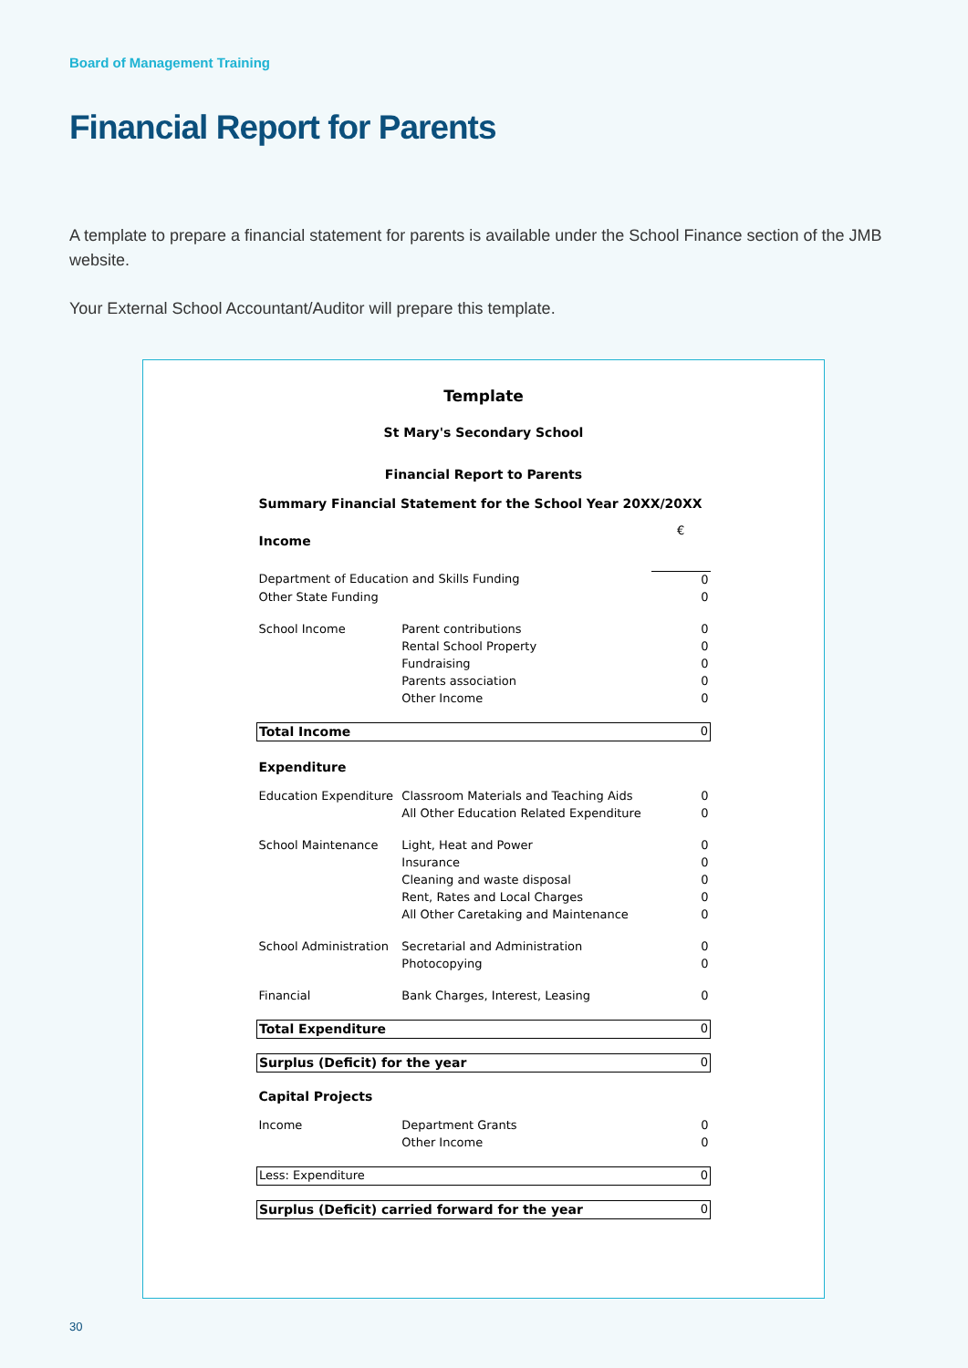Board of Management Training
Financial Report for Parents
A template to prepare a financial statement for parents is available under the School Finance section of the JMB website.
Your External School Accountant/Auditor will prepare this template.
| Template | | |
| St Mary's Secondary School | | |
| Financial Report to Parents | | |
| Summary Financial Statement for the School Year 20XX/20XX | | |
| Income | | € |
| Department of Education and Skills Funding | | 0 |
| Other State Funding | | 0 |
| School Income | Parent contributions | 0 |
| | Rental School Property | 0 |
| | Fundraising | 0 |
| | Parents association | 0 |
| | Other Income | 0 |
| Total Income | | 0 |
| Expenditure | | |
| Education Expenditure | Classroom Materials and Teaching Aids | 0 |
| | All Other Education Related Expenditure | 0 |
| School Maintenance | Light, Heat and Power | 0 |
| | Insurance | 0 |
| | Cleaning and waste disposal | 0 |
| | Rent, Rates and Local Charges | 0 |
| | All Other Caretaking and Maintenance | 0 |
| School Administration | Secretarial and Administration | 0 |
| | Photocopying | 0 |
| Financial | Bank Charges, Interest, Leasing | 0 |
| Total Expenditure | | 0 |
| Surplus (Deficit) for the year | | 0 |
| Capital Projects | | |
| Income | Department Grants | 0 |
| | Other Income | 0 |
| Less: Expenditure | | 0 |
| Surplus (Deficit) carried forward for the year | | 0 |
30